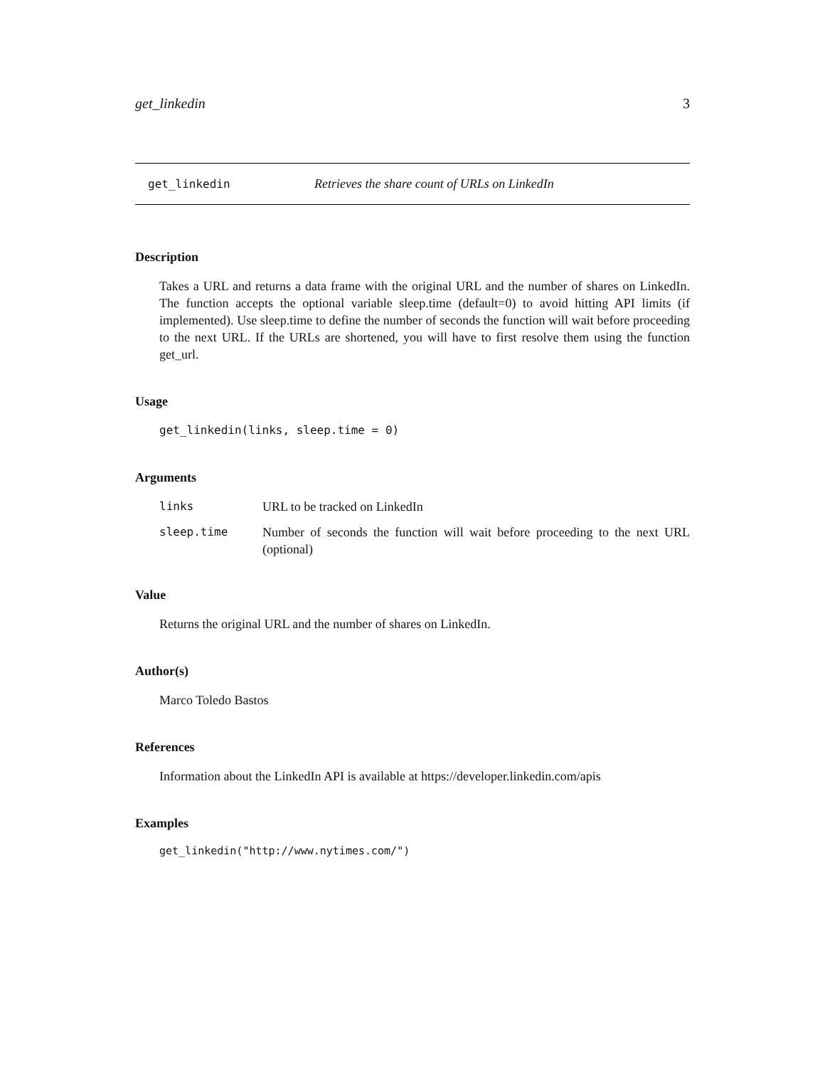get_linkedin 3
get_linkedin Retrieves the share count of URLs on LinkedIn
Description
Takes a URL and returns a data frame with the original URL and the number of shares on LinkedIn. The function accepts the optional variable sleep.time (default=0) to avoid hitting API limits (if implemented). Use sleep.time to define the number of seconds the function will wait before proceeding to the next URL. If the URLs are shortened, you will have to first resolve them using the function get_url.
Usage
get_linkedin(links, sleep.time = 0)
Arguments
links URL to be tracked on LinkedIn
sleep.time Number of seconds the function will wait before proceeding to the next URL (optional)
Value
Returns the original URL and the number of shares on LinkedIn.
Author(s)
Marco Toledo Bastos
References
Information about the LinkedIn API is available at https://developer.linkedin.com/apis
Examples
get_linkedin("http://www.nytimes.com/")